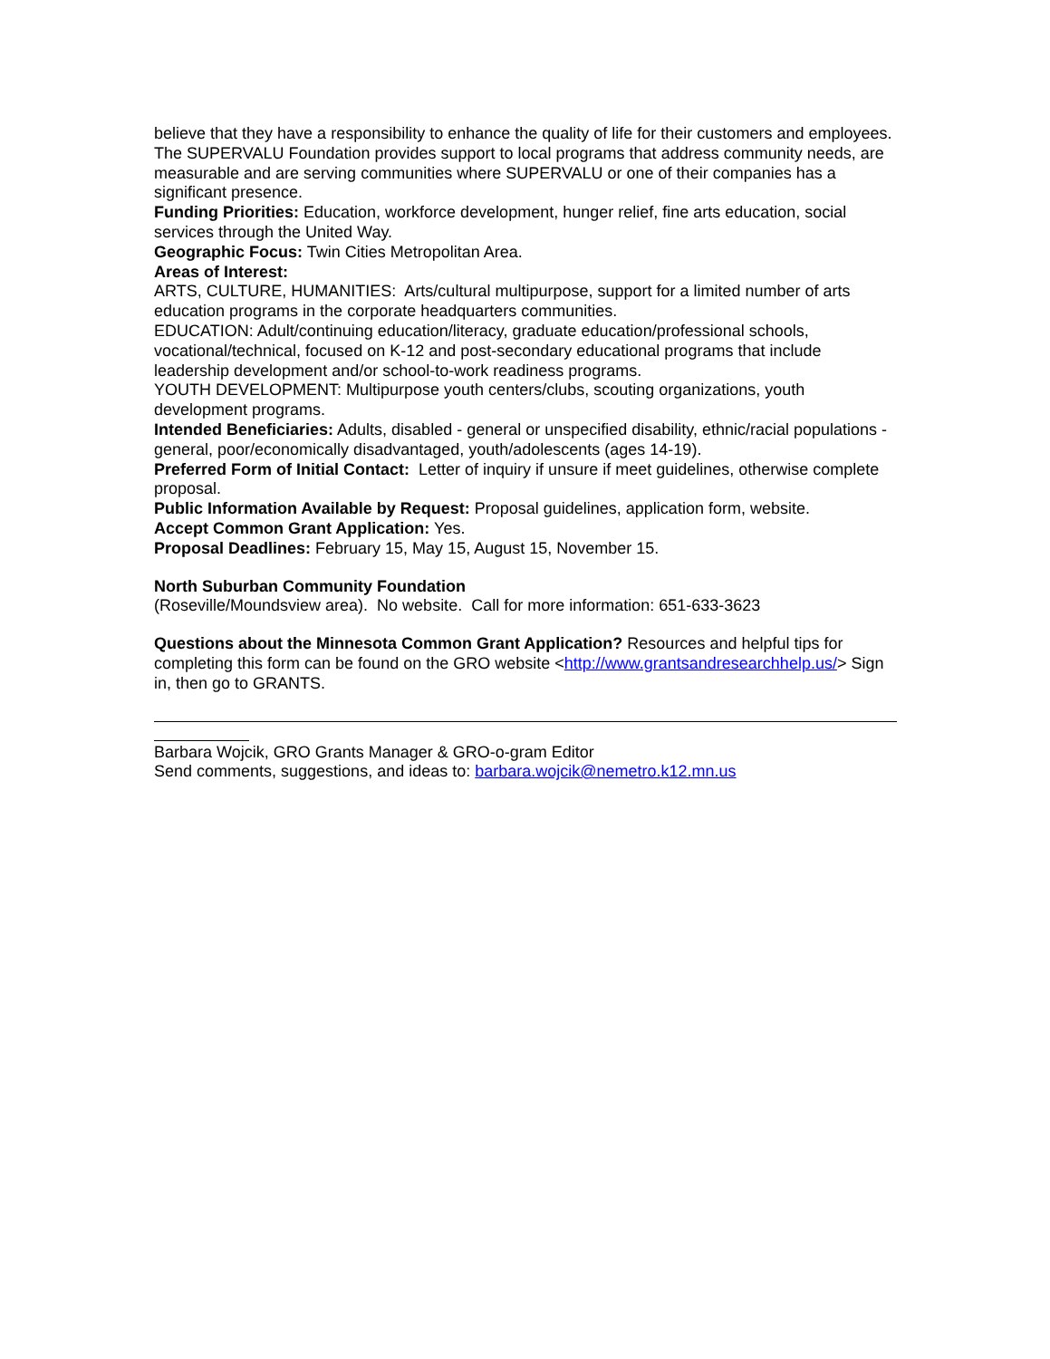believe that they have a responsibility to enhance the quality of life for their customers and employees. The SUPERVALU Foundation provides support to local programs that address community needs, are measurable and are serving communities where SUPERVALU or one of their companies has a significant presence.
Funding Priorities: Education, workforce development, hunger relief, fine arts education, social services through the United Way.
Geographic Focus: Twin Cities Metropolitan Area.
Areas of Interest:
ARTS, CULTURE, HUMANITIES: Arts/cultural multipurpose, support for a limited number of arts education programs in the corporate headquarters communities.
EDUCATION: Adult/continuing education/literacy, graduate education/professional schools, vocational/technical, focused on K-12 and post-secondary educational programs that include leadership development and/or school-to-work readiness programs.
YOUTH DEVELOPMENT: Multipurpose youth centers/clubs, scouting organizations, youth development programs.
Intended Beneficiaries: Adults, disabled - general or unspecified disability, ethnic/racial populations - general, poor/economically disadvantaged, youth/adolescents (ages 14-19).
Preferred Form of Initial Contact: Letter of inquiry if unsure if meet guidelines, otherwise complete proposal.
Public Information Available by Request: Proposal guidelines, application form, website.
Accept Common Grant Application: Yes.
Proposal Deadlines: February 15, May 15, August 15, November 15.
North Suburban Community Foundation
(Roseville/Moundsview area). No website. Call for more information: 651-633-3623
Questions about the Minnesota Common Grant Application? Resources and helpful tips for completing this form can be found on the GRO website <http://www.grantsandresearchhelp.us/> Sign in, then go to GRANTS.
Barbara Wojcik, GRO Grants Manager & GRO-o-gram Editor
Send comments, suggestions, and ideas to: barbara.wojcik@nemetro.k12.mn.us